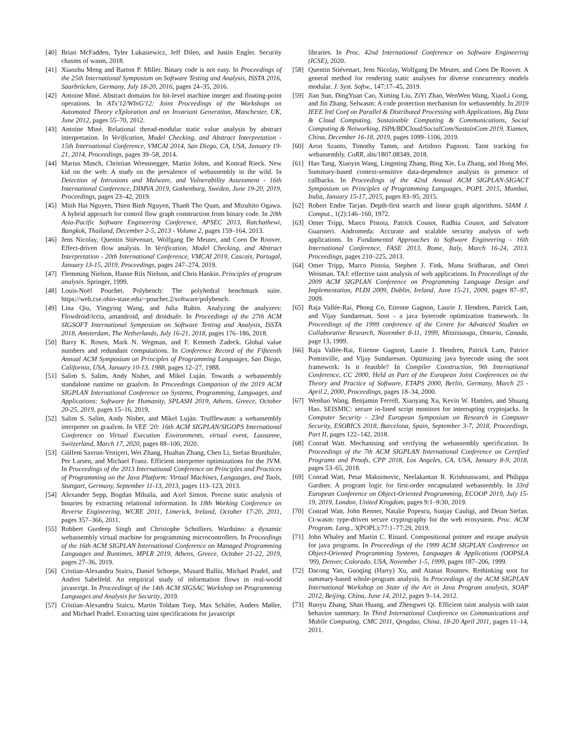[40] Brian McFadden, Tyler Lukasiewicz, Jeff Dileo, and Justin Engler. Security chasms of wasm, 2018.
[41] Xiaozhu Meng and Barton P. Miller. Binary code is not easy. In Proceedings of the 25th International Symposium on Software Testing and Analysis, ISSTA 2016, Saarbrücken, Germany, July 18-20, 2016, pages 24–35, 2016.
[42] Antoine Miné. Abstract domains for bit-level machine integer and floating-point operations. In ATx'12/WInG'12: Joint Proceedings of the Workshops on Automated Theory eXploration and on Invariant Generation, Manchester, UK, June 2012, pages 55–70, 2012.
[43] Antoine Miné. Relational thread-modular static value analysis by abstract interpretation. In Verification, Model Checking, and Abstract Interpretation - 15th International Conference, VMCAI 2014, San Diego, CA, USA, January 19-21, 2014, Proceedings, pages 39–58, 2014.
[44] Marius Musch, Christian Wressnegger, Martin Johns, and Konrad Rieck. New kid on the web: A study on the prevalence of webassembly in the wild. In Detection of Intrusions and Malware, and Vulnerability Assessment - 16th International Conference, DIMVA 2019, Gothenburg, Sweden, June 19-20, 2019, Proceedings, pages 23–42, 2019.
[45] Minh Hai Nguyen, Thien Binh Nguyen, Thanh Tho Quan, and Mizuhito Ogawa. A hybrid approach for control flow graph construction from binary code. In 20th Asia-Pacific Software Engineering Conference, APSEC 2013, Ratchathewi, Bangkok, Thailand, December 2-5, 2013 - Volume 2, pages 159–164, 2013.
[46] Jens Nicolay, Quentin Stiévenart, Wolfgang De Meuter, and Coen De Roover. Effect-driven flow analysis. In Verification, Model Checking, and Abstract Interpretation - 20th International Conference, VMCAI 2019, Cascais, Portugal, January 13-15, 2019, Proceedings, pages 247–274, 2019.
[47] Flemming Nielson, Hanne Riis Nielson, and Chris Hankin. Principles of program analysis. Springer, 1999.
[48] Louis-Noël Pouchet. Polybench: The polyhedral benchmark suite. https://web.cse.ohio-state.edu/~pouchet.2/software/polybench.
[49] Lina Qiu, Yingying Wang, and Julia Rubin. Analyzing the analyzers: Flowdroid/iccta, amandroid, and droidsafe. In Proceedings of the 27th ACM SIGSOFT International Symposium on Software Testing and Analysis, ISSTA 2018, Amsterdam, The Netherlands, July 16-21, 2018, pages 176–186, 2018.
[50] Barry K. Rosen, Mark N. Wegman, and F. Kenneth Zadeck. Global value numbers and redundant computations. In Conference Record of the Fifteenth Annual ACM Symposium on Principles of Programming Languages, San Diego, California, USA, January 10-13, 1988, pages 12–27, 1988.
[51] Salim S. Salim, Andy Nisbet, and Mikel Luján. Towards a webassembly standalone runtime on graalvm. In Proceedings Companion of the 2019 ACM SIGPLAN International Conference on Systems, Programming, Languages, and Applications: Software for Humanity, SPLASH 2019, Athens, Greece, October 20-25, 2019, pages 15–16, 2019.
[52] Salim S. Salim, Andy Nisbet, and Mikel Luján. Trufflewasm: a webassembly interpreter on graalvm. In VEE '20: 16th ACM SIGPLAN/SIGOPS International Conference on Virtual Execution Environments, virtual event, Lausanne, Switzerland, March 17, 2020, pages 88–100, 2020.
[53] Gülfem Savrun-Yeniçeri, Wei Zhang, Huahan Zhang, Chen Li, Stefan Brunthaler, Per Larsen, and Michael Franz. Efficient interpreter optimizations for the JVM. In Proceedings of the 2013 International Conference on Principles and Practices of Programming on the Java Platform: Virtual Machines, Languages, and Tools, Stuttgart, Germany, September 11-13, 2013, pages 113–123, 2013.
[54] Alexander Sepp, Bogdan Mihaila, and Axel Simon. Precise static analysis of binaries by extracting relational information. In 18th Working Conference on Reverse Engineering, WCRE 2011, Limerick, Ireland, October 17-20, 2011, pages 357–366, 2011.
[55] Robbert Gurdeep Singh and Christophe Scholliers. Warduino: a dynamic webassembly virtual machine for programming microcontrollers. In Proceedings of the 16th ACM SIGPLAN International Conference on Managed Programming Languages and Runtimes, MPLR 2019, Athens, Greece, October 21-22, 2019, pages 27–36, 2019.
[56] Cristian-Alexandru Staicu, Daniel Schoepe, Musard Balliu, Michael Pradel, and Andrei Sabelfeld. An empirical study of information flows in real-world javascript. In Proceedings of the 14th ACM SIGSAC Workshop on Programming Languages and Analysis for Security, 2019.
[57] Cristian-Alexandru Staicu, Martin Toldam Torp, Max Schäfer, Anders Møller, and Michael Pradel. Extracting taint specifications for javascript
libraries. In Proc. 42nd International Conference on Software Engineering (ICSE), 2020.
[58] Quentin Stiévenart, Jens Nicolay, Wolfgang De Meuter, and Coen De Roover. A general method for rendering static analyses for diverse concurrency models modular. J. Syst. Softw., 147:17–45, 2019.
[59] Jian Sun, DingYuan Cao, Ximing Liu, ZiYi Zhao, WenWen Wang, XiaoLi Gong, and Jin Zhang. Selwasm: A code protection mechanism for webassembly. In 2019 IEEE Intl Conf on Parallel & Distributed Processing with Applications, Big Data & Cloud Computing, Sustainable Computing & Communications, Social Computing & Networking, ISPA/BDCloud/SocialCom/SustainCom 2019, Xiamen, China, December 16-18, 2019, pages 1099–1106, 2019.
[60] Aron Szanto, Timothy Tamm, and Artidoro Pagnoni. Taint tracking for webassembly. CoRR, abs/1807.08349, 2018.
[61] Hao Tang, Xiaoyin Wang, Lingming Zhang, Bing Xie, Lu Zhang, and Hong Mei. Summary-based context-sensitive data-dependence analysis in presence of callbacks. In Proceedings of the 42nd Annual ACM SIGPLAN-SIGACT Symposium on Principles of Programming Languages, POPL 2015, Mumbai, India, January 15-17, 2015, pages 83–95, 2015.
[62] Robert Endre Tarjan. Depth-first search and linear graph algorithms. SIAM J. Comput., 1(2):146–160, 1972.
[63] Omer Tripp, Marco Pistoia, Patrick Cousot, Radhia Cousot, and Salvatore Guarnieri. Andromeda: Accurate and scalable security analysis of web applications. In Fundamental Approaches to Software Engineering - 16th International Conference, FASE 2013, Rome, Italy, March 16-24, 2013. Proceedings, pages 210–225, 2013.
[64] Omer Tripp, Marco Pistoia, Stephen J. Fink, Manu Sridharan, and Omri Weisman. TAJ: effective taint analysis of web applications. In Proceedings of the 2009 ACM SIGPLAN Conference on Programming Language Design and Implementation, PLDI 2009, Dublin, Ireland, June 15-21, 2009, pages 87–97, 2009.
[65] Raja Vallée-Rai, Phong Co, Etienne Gagnon, Laurie J. Hendren, Patrick Lam, and Vijay Sundaresan. Soot - a java bytecode optimization framework. In Proceedings of the 1999 conference of the Centre for Advanced Studies on Collaborative Research, November 8-11, 1999, Mississauga, Ontario, Canada, page 13, 1999.
[66] Raja Vallée-Rai, Etienne Gagnon, Laurie J. Hendren, Patrick Lam, Patrice Pominville, and Vijay Sundaresan. Optimizing java bytecode using the soot framework: Is it feasible? In Compiler Construction, 9th International Conference, CC 2000, Held as Part of the European Joint Conferences on the Theory and Practice of Software, ETAPS 2000, Berlin, Germany, March 25 - April 2, 2000, Proceedings, pages 18–34, 2000.
[67] Wenhao Wang, Benjamin Ferrell, Xiaoyang Xu, Kevin W. Hamlen, and Shuang Hao. SEISMIC: secure in-lined script monitors for interrupting cryptojacks. In Computer Security - 23rd European Symposium on Research in Computer Security, ESORICS 2018, Barcelona, Spain, September 3-7, 2018, Proceedings, Part II, pages 122–142, 2018.
[68] Conrad Watt. Mechanising and verifying the webassembly specification. In Proceedings of the 7th ACM SIGPLAN International Conference on Certified Programs and Proofs, CPP 2018, Los Angeles, CA, USA, January 8-9, 2018, pages 53–65, 2018.
[69] Conrad Watt, Petar Maksimovic, Neelakantan R. Krishnaswami, and Philippa Gardner. A program logic for first-order encapsulated webassembly. In 33rd European Conference on Object-Oriented Programming, ECOOP 2019, July 15-19, 2019, London, United Kingdom, pages 9:1–9:30, 2019.
[70] Conrad Watt, John Renner, Natalie Popescu, Sunjay Cauligi, and Deian Stefan. Ct-wasm: type-driven secure cryptography for the web ecosystem. Proc. ACM Program. Lang., 3(POPL):77:1–77:29, 2019.
[71] John Whaley and Martin C. Rinard. Compositional pointer and escape analysis for java programs. In Proceedings of the 1999 ACM SIGPLAN Conference on Object-Oriented Programming Systems, Languages & Applications (OOPSLA '99), Denver, Colorado, USA, November 1-5, 1999, pages 187–206, 1999.
[72] Dacong Yan, Guoqing (Harry) Xu, and Atanas Rountev. Rethinking soot for summary-based whole-program analysis. In Proceedings of the ACM SIGPLAN International Workshop on State of the Art in Java Program analysis, SOAP 2012, Beijing, China, June 14, 2012, pages 9–14, 2012.
[73] Ruoyu Zhang, Shan Huang, and Zhengwei Qi. Efficient taint analysis with taint behavior summary. In Third International Conference on Communications and Mobile Computing, CMC 2011, Qingdao, China, 18-20 April 2011, pages 11–14, 2011.